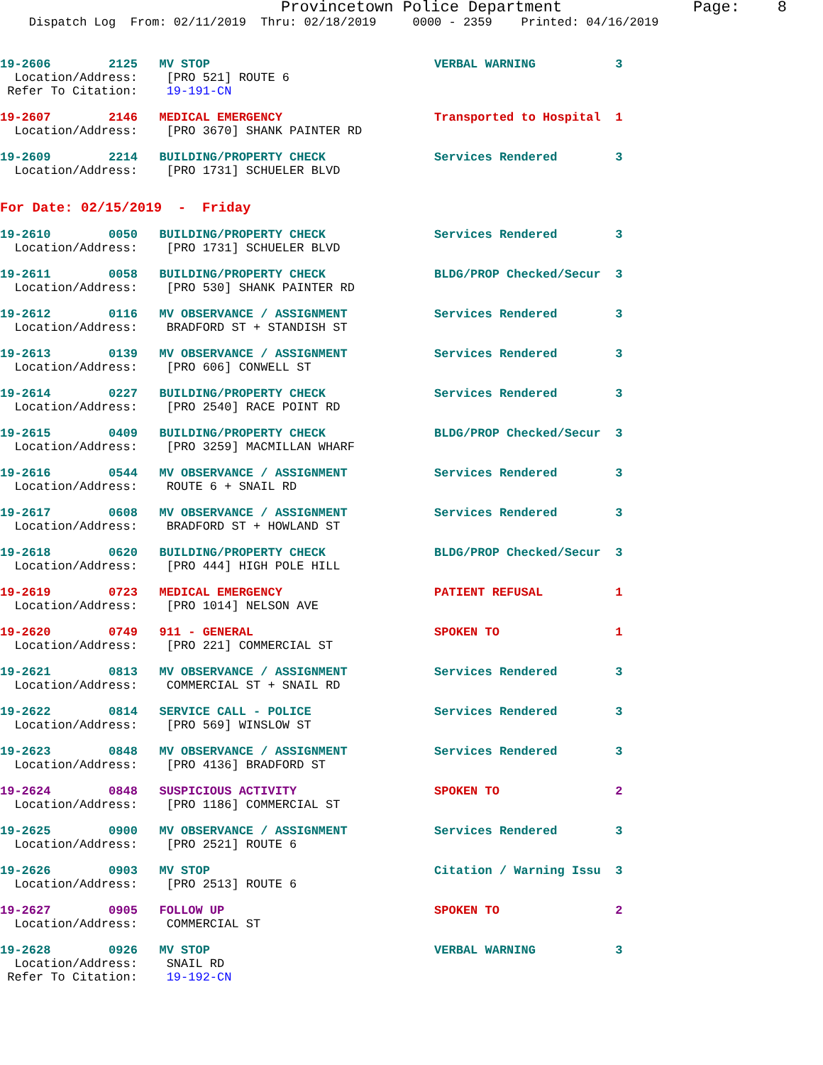Provincetown Police Department              Page:    8
    Dispatch Log  From: 02/11/2019  Thru: 02/18/2019     0000 - 2359    Printed: 04/16/2019
19-2606        2125   MV STOP                               VERBAL WARNING           3
  Location/Address:    [PRO 521] ROUTE 6
 Refer To Citation:    19-191-CN
19-2607        2146   MEDICAL EMERGENCY                     Transported to Hospital  1
  Location/Address:    [PRO 3670] SHANK PAINTER RD
19-2609        2214   BUILDING/PROPERTY CHECK               Services Rendered        3
  Location/Address:    [PRO 1731] SCHUELER BLVD
For Date: 02/15/2019  -  Friday
19-2610        0050   BUILDING/PROPERTY CHECK               Services Rendered        3
  Location/Address:    [PRO 1731] SCHUELER BLVD
19-2611        0058   BUILDING/PROPERTY CHECK               BLDG/PROP Checked/Secur  3
  Location/Address:    [PRO 530] SHANK PAINTER RD
19-2612        0116   MV OBSERVANCE / ASSIGNMENT            Services Rendered        3
  Location/Address:    BRADFORD ST + STANDISH ST
19-2613        0139   MV OBSERVANCE / ASSIGNMENT            Services Rendered        3
  Location/Address:    [PRO 606] CONWELL ST
19-2614        0227   BUILDING/PROPERTY CHECK               Services Rendered        3
  Location/Address:    [PRO 2540] RACE POINT RD
19-2615        0409   BUILDING/PROPERTY CHECK               BLDG/PROP Checked/Secur  3
  Location/Address:    [PRO 3259] MACMILLAN WHARF
19-2616        0544   MV OBSERVANCE / ASSIGNMENT            Services Rendered        3
  Location/Address:    ROUTE 6 + SNAIL RD
19-2617        0608   MV OBSERVANCE / ASSIGNMENT            Services Rendered        3
  Location/Address:    BRADFORD ST + HOWLAND ST
19-2618        0620   BUILDING/PROPERTY CHECK               BLDG/PROP Checked/Secur  3
  Location/Address:    [PRO 444] HIGH POLE HILL
19-2619        0723   MEDICAL EMERGENCY                     PATIENT REFUSAL          1
  Location/Address:    [PRO 1014] NELSON AVE
19-2620        0749   911 - GENERAL                         SPOKEN TO                1
  Location/Address:    [PRO 221] COMMERCIAL ST
19-2621        0813   MV OBSERVANCE / ASSIGNMENT            Services Rendered        3
  Location/Address:    COMMERCIAL ST + SNAIL RD
19-2622        0814   SERVICE CALL - POLICE                 Services Rendered        3
  Location/Address:    [PRO 569] WINSLOW ST
19-2623        0848   MV OBSERVANCE / ASSIGNMENT            Services Rendered        3
  Location/Address:    [PRO 4136] BRADFORD ST
19-2624        0848   SUSPICIOUS ACTIVITY                   SPOKEN TO                2
  Location/Address:    [PRO 1186] COMMERCIAL ST
19-2625        0900   MV OBSERVANCE / ASSIGNMENT            Services Rendered        3
  Location/Address:    [PRO 2521] ROUTE 6
19-2626        0903   MV STOP                               Citation / Warning Issu  3
  Location/Address:    [PRO 2513] ROUTE 6
19-2627        0905   FOLLOW UP                             SPOKEN TO                2
  Location/Address:    COMMERCIAL ST
19-2628        0926   MV STOP                               VERBAL WARNING           3
  Location/Address:    SNAIL RD
 Refer To Citation:    19-192-CN